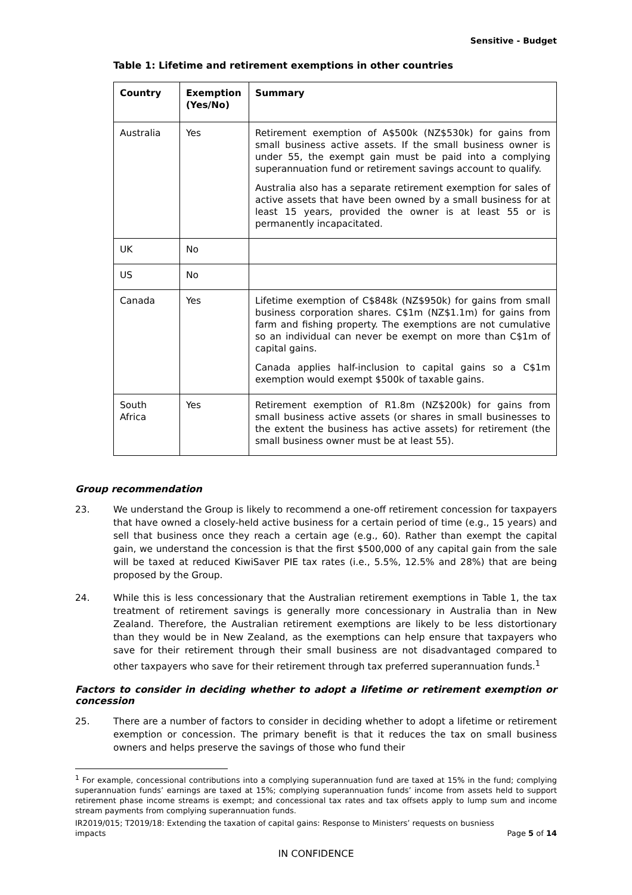Sensitive - Budget
Table 1: Lifetime and retirement exemptions in other countries
| Country | Exemption (Yes/No) | Summary |
| --- | --- | --- |
| Australia | Yes | Retirement exemption of A$500k (NZ$530k) for gains from small business active assets. If the small business owner is under 55, the exempt gain must be paid into a complying superannuation fund or retirement savings account to qualify. Australia also has a separate retirement exemption for sales of active assets that have been owned by a small business for at least 15 years, provided the owner is at least 55 or is permanently incapacitated. |
| UK | No | |
| US | No | |
| Canada | Yes | Lifetime exemption of C$848k (NZ$950k) for gains from small business corporation shares. C$1m (NZ$1.1m) for gains from farm and fishing property. The exemptions are not cumulative so an individual can never be exempt on more than C$1m of capital gains. Canada applies half-inclusion to capital gains so a C$1m exemption would exempt $500k of taxable gains. |
| South Africa | Yes | Retirement exemption of R1.8m (NZ$200k) for gains from small business active assets (or shares in small businesses to the extent the business has active assets) for retirement (the small business owner must be at least 55). |
Group recommendation
23. We understand the Group is likely to recommend a one-off retirement concession for taxpayers that have owned a closely-held active business for a certain period of time (e.g., 15 years) and sell that business once they reach a certain age (e.g., 60). Rather than exempt the capital gain, we understand the concession is that the first $500,000 of any capital gain from the sale will be taxed at reduced KiwiSaver PIE tax rates (i.e., 5.5%, 12.5% and 28%) that are being proposed by the Group.
24. While this is less concessionary that the Australian retirement exemptions in Table 1, the tax treatment of retirement savings is generally more concessionary in Australia than in New Zealand. Therefore, the Australian retirement exemptions are likely to be less distortionary than they would be in New Zealand, as the exemptions can help ensure that taxpayers who save for their retirement through their small business are not disadvantaged compared to other taxpayers who save for their retirement through tax preferred superannuation funds.<sup>1</sup>
Factors to consider in deciding whether to adopt a lifetime or retirement exemption or concession
25. There are a number of factors to consider in deciding whether to adopt a lifetime or retirement exemption or concession. The primary benefit is that it reduces the tax on small business owners and helps preserve the savings of those who fund their
<sup>1</sup> For example, concessional contributions into a complying superannuation fund are taxed at 15% in the fund; complying superannuation funds’ earnings are taxed at 15%; complying superannuation funds’ income from assets held to support retirement phase income streams is exempt; and concessional tax rates and tax offsets apply to lump sum and income stream payments from complying superannuation funds.
IR2019/015; T2019/18: Extending the taxation of capital gains: Response to Ministers’ requests on busniess
impacts Page 5 of 14
IN CONFIDENCE